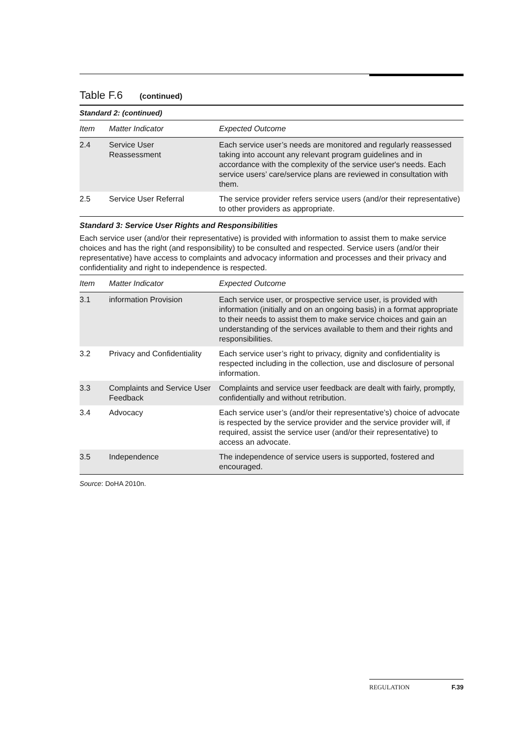Table F.6 (continued)
Standard 2: (continued)
| Item | Matter Indicator | Expected Outcome |
| --- | --- | --- |
| 2.4 | Service User Reassessment | Each service user’s needs are monitored and regularly reassessed taking into account any relevant program guidelines and in accordance with the complexity of the service user's needs. Each service users’ care/service plans are reviewed in consultation with them. |
| 2.5 | Service User Referral | The service provider refers service users (and/or their representative) to other providers as appropriate. |
Standard 3: Service User Rights and Responsibilities
Each service user (and/or their representative) is provided with information to assist them to make service choices and has the right (and responsibility) to be consulted and respected. Service users (and/or their representative) have access to complaints and advocacy information and processes and their privacy and confidentiality and right to independence is respected.
| Item | Matter Indicator | Expected Outcome |
| --- | --- | --- |
| 3.1 | information Provision | Each service user, or prospective service user, is provided with information (initially and on an ongoing basis) in a format appropriate to their needs to assist them to make service choices and gain an understanding of the services available to them and their rights and responsibilities. |
| 3.2 | Privacy and Confidentiality | Each service user’s right to privacy, dignity and confidentiality is respected including in the collection, use and disclosure of personal information. |
| 3.3 | Complaints and Service User Feedback | Complaints and service user feedback are dealt with fairly, promptly, confidentially and without retribution. |
| 3.4 | Advocacy | Each service user’s (and/or their representative’s) choice of advocate is respected by the service provider and the service provider will, if required, assist the service user (and/or their representative) to access an advocate. |
| 3.5 | Independence | The independence of service users is supported, fostered and encouraged. |
Source: DoHA 2010n.
REGULATION F.39